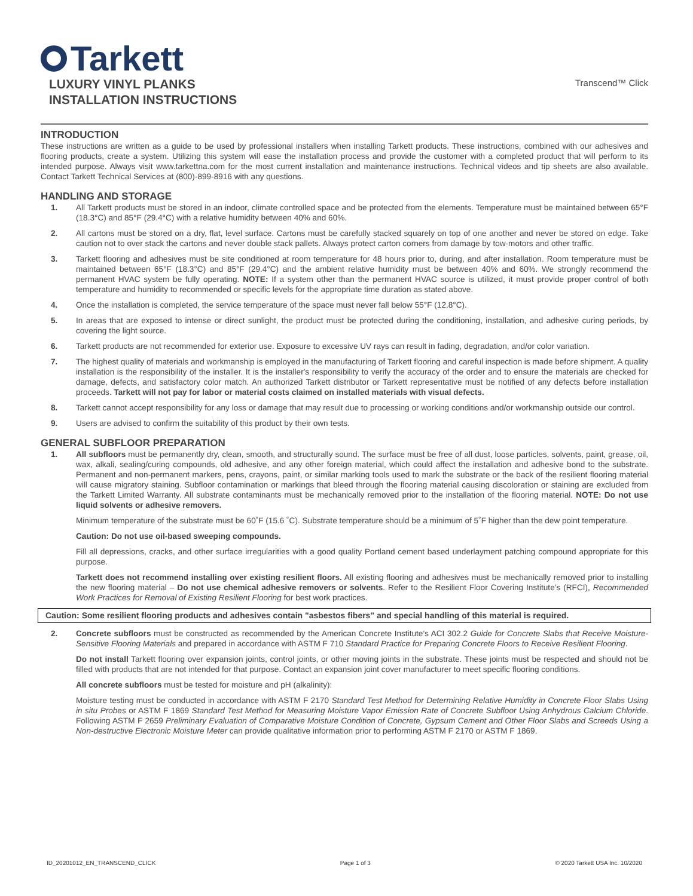Tarkett
LUXURY VINYL PLANKS
INSTALLATION INSTRUCTIONS
Transcend™ Click
INTRODUCTION
These instructions are written as a guide to be used by professional installers when installing Tarkett products. These instructions, combined with our adhesives and flooring products, create a system. Utilizing this system will ease the installation process and provide the customer with a completed product that will perform to its intended purpose. Always visit www.tarkettna.com for the most current installation and maintenance instructions. Technical videos and tip sheets are also available. Contact Tarkett Technical Services at (800)-899-8916 with any questions.
HANDLING AND STORAGE
1. All Tarkett products must be stored in an indoor, climate controlled space and be protected from the elements. Temperature must be maintained between 65°F (18.3°C) and 85°F (29.4°C) with a relative humidity between 40% and 60%.
2. All cartons must be stored on a dry, flat, level surface. Cartons must be carefully stacked squarely on top of one another and never be stored on edge. Take caution not to over stack the cartons and never double stack pallets. Always protect carton corners from damage by tow-motors and other traffic.
3. Tarkett flooring and adhesives must be site conditioned at room temperature for 48 hours prior to, during, and after installation. Room temperature must be maintained between 65°F (18.3°C) and 85°F (29.4°C) and the ambient relative humidity must be between 40% and 60%. We strongly recommend the permanent HVAC system be fully operating. NOTE: If a system other than the permanent HVAC source is utilized, it must provide proper control of both temperature and humidity to recommended or specific levels for the appropriate time duration as stated above.
4. Once the installation is completed, the service temperature of the space must never fall below 55°F (12.8°C).
5. In areas that are exposed to intense or direct sunlight, the product must be protected during the conditioning, installation, and adhesive curing periods, by covering the light source.
6. Tarkett products are not recommended for exterior use. Exposure to excessive UV rays can result in fading, degradation, and/or color variation.
7. The highest quality of materials and workmanship is employed in the manufacturing of Tarkett flooring and careful inspection is made before shipment. A quality installation is the responsibility of the installer. It is the installer's responsibility to verify the accuracy of the order and to ensure the materials are checked for damage, defects, and satisfactory color match. An authorized Tarkett distributor or Tarkett representative must be notified of any defects before installation proceeds. Tarkett will not pay for labor or material costs claimed on installed materials with visual defects.
8. Tarkett cannot accept responsibility for any loss or damage that may result due to processing or working conditions and/or workmanship outside our control.
9. Users are advised to confirm the suitability of this product by their own tests.
GENERAL SUBFLOOR PREPARATION
1. All subfloors must be permanently dry, clean, smooth, and structurally sound. The surface must be free of all dust, loose particles, solvents, paint, grease, oil, wax, alkali, sealing/curing compounds, old adhesive, and any other foreign material, which could affect the installation and adhesive bond to the substrate. Permanent and non-permanent markers, pens, crayons, paint, or similar marking tools used to mark the substrate or the back of the resilient flooring material will cause migratory staining. Subfloor contamination or markings that bleed through the flooring material causing discoloration or staining are excluded from the Tarkett Limited Warranty. All substrate contaminants must be mechanically removed prior to the installation of the flooring material. NOTE: Do not use liquid solvents or adhesive removers.
Minimum temperature of the substrate must be 60˚F (15.6 ˚C). Substrate temperature should be a minimum of 5˚F higher than the dew point temperature.
Caution: Do not use oil-based sweeping compounds.
Fill all depressions, cracks, and other surface irregularities with a good quality Portland cement based underlayment patching compound appropriate for this purpose.
Tarkett does not recommend installing over existing resilient floors. All existing flooring and adhesives must be mechanically removed prior to installing the new flooring material – Do not use chemical adhesive removers or solvents. Refer to the Resilient Floor Covering Institute’s (RFCI), Recommended Work Practices for Removal of Existing Resilient Flooring for best work practices.
Caution: Some resilient flooring products and adhesives contain "asbestos fibers" and special handling of this material is required.
2. Concrete subfloors must be constructed as recommended by the American Concrete Institute’s ACI 302.2 Guide for Concrete Slabs that Receive Moisture-Sensitive Flooring Materials and prepared in accordance with ASTM F 710 Standard Practice for Preparing Concrete Floors to Receive Resilient Flooring.
Do not install Tarkett flooring over expansion joints, control joints, or other moving joints in the substrate. These joints must be respected and should not be filled with products that are not intended for that purpose. Contact an expansion joint cover manufacturer to meet specific flooring conditions.
All concrete subfloors must be tested for moisture and pH (alkalinity):
Moisture testing must be conducted in accordance with ASTM F 2170 Standard Test Method for Determining Relative Humidity in Concrete Floor Slabs Using in situ Probes or ASTM F 1869 Standard Test Method for Measuring Moisture Vapor Emission Rate of Concrete Subfloor Using Anhydrous Calcium Chloride. Following ASTM F 2659 Preliminary Evaluation of Comparative Moisture Condition of Concrete, Gypsum Cement and Other Floor Slabs and Screeds Using a Non-destructive Electronic Moisture Meter can provide qualitative information prior to performing ASTM F 2170 or ASTM F 1869.
ID_20201012_EN_TRANSCEND_CLICK Page 1 of 3 © 2020 Tarkett USA Inc. 10/2020